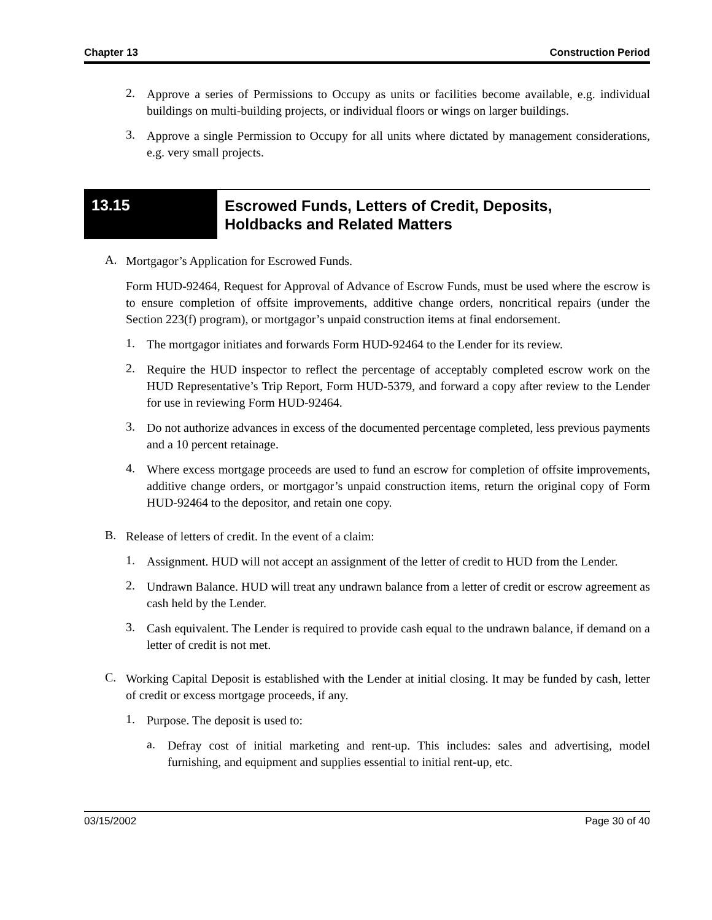Chapter 13 Construction Period
2.
Approve a series of Permissions to Occupy as units or facilities become available, e.g. individual buildings on multi-building projects, or individual floors or wings on larger buildings.
3.
Approve a single Permission to Occupy for all units where dictated by management considerations, e.g. very small projects.
13.15
Escrowed Funds, Letters of Credit, Deposits,
Holdbacks and Related Matters
A.
Mortgagor’s Application for Escrowed Funds.
Form HUD-92464, Request for Approval of Advance of Escrow Funds, must be used where the escrow is to ensure completion of offsite improvements, additive change orders, noncritical repairs (under the Section 223(f) program), or mortgagor’s unpaid construction items at final endorsement.
1.
The mortgagor initiates and forwards Form HUD-92464 to the Lender for its review.
2.
Require the HUD inspector to reflect the percentage of acceptably completed escrow work on the HUD Representative’s Trip Report, Form HUD-5379, and forward a copy after review to the Lender for use in reviewing Form HUD-92464.
3.
Do not authorize advances in excess of the documented percentage completed, less previous payments and a 10 percent retainage.
4.
Where excess mortgage proceeds are used to fund an escrow for completion of offsite improvements, additive change orders, or mortgagor’s unpaid construction items, return the original copy of Form HUD-92464 to the depositor, and retain one copy.
B.
Release of letters of credit. In the event of a claim:
1.
Assignment. HUD will not accept an assignment of the letter of credit to HUD from the Lender.
2.
Undrawn Balance. HUD will treat any undrawn balance from a letter of credit or escrow agreement as cash held by the Lender.
3.
Cash equivalent. The Lender is required to provide cash equal to the undrawn balance, if demand on a letter of credit is not met.
C.
Working Capital Deposit is established with the Lender at initial closing. It may be funded by cash, letter of credit or excess mortgage proceeds, if any.
1.
Purpose. The deposit is used to:
a.
Defray cost of initial marketing and rent-up. This includes: sales and advertising, model furnishing, and equipment and supplies essential to initial rent-up, etc.
03/15/2002 Page 30 of 40